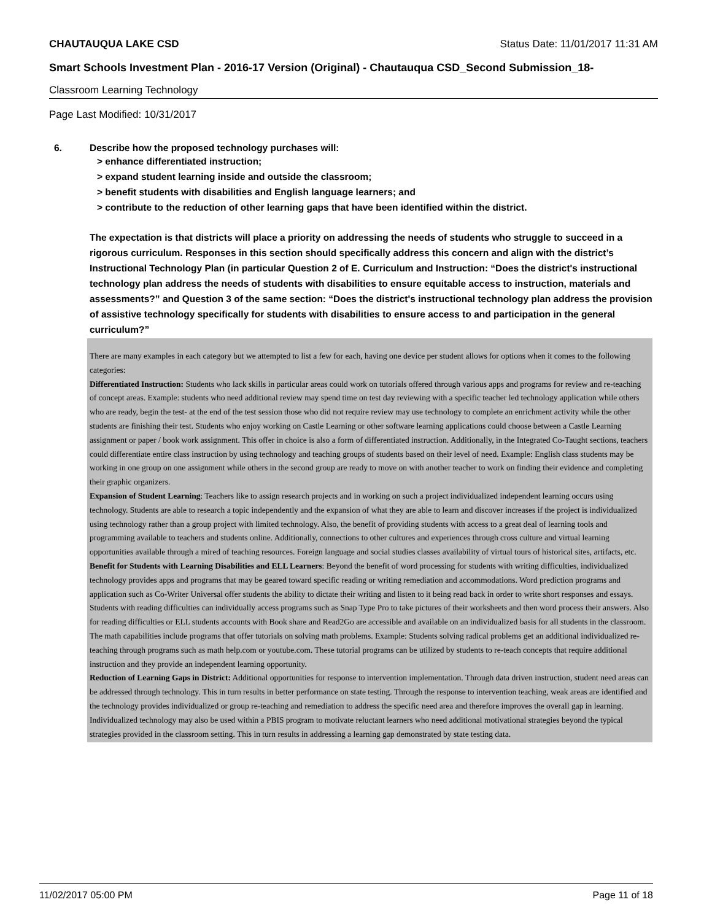CHAUTAUQUA LAKE CSD Status Date: 11/01/2017 11:31 AM
Smart Schools Investment Plan - 2016-17 Version (Original) - Chautauqua CSD_Second Submission_18-
Classroom Learning Technology
Page Last Modified: 10/31/2017
6. Describe how the proposed technology purchases will:
> enhance differentiated instruction;
> expand student learning inside and outside the classroom;
> benefit students with disabilities and English language learners; and
> contribute to the reduction of other learning gaps that have been identified within the district.
The expectation is that districts will place a priority on addressing the needs of students who struggle to succeed in a rigorous curriculum. Responses in this section should specifically address this concern and align with the district’s Instructional Technology Plan (in particular Question 2 of E. Curriculum and Instruction: “Does the district's instructional technology plan address the needs of students with disabilities to ensure equitable access to instruction, materials and assessments?” and Question 3 of the same section: “Does the district's instructional technology plan address the provision of assistive technology specifically for students with disabilities to ensure access to and participation in the general curriculum?”
There are many examples in each category but we attempted to list a few for each, having one device per student allows for options when it comes to the following categories:
Differentiated Instruction: Students who lack skills in particular areas could work on tutorials offered through various apps and programs for review and re-teaching of concept areas. Example: students who need additional review may spend time on test day reviewing with a specific teacher led technology application while others who are ready, begin the test- at the end of the test session those who did not require review may use technology to complete an enrichment activity while the other students are finishing their test. Students who enjoy working on Castle Learning or other software learning applications could choose between a Castle Learning assignment or paper / book work assignment. This offer in choice is also a form of differentiated instruction. Additionally, in the Integrated Co-Taught sections, teachers could differentiate entire class instruction by using technology and teaching groups of students based on their level of need. Example: English class students may be working in one group on one assignment while others in the second group are ready to move on with another teacher to work on finding their evidence and completing their graphic organizers.
Expansion of Student Learning: Teachers like to assign research projects and in working on such a project individualized independent learning occurs using technology. Students are able to research a topic independently and the expansion of what they are able to learn and discover increases if the project is individualized using technology rather than a group project with limited technology. Also, the benefit of providing students with access to a great deal of learning tools and programming available to teachers and students online. Additionally, connections to other cultures and experiences through cross culture and virtual learning opportunities available through a mired of teaching resources. Foreign language and social studies classes availability of virtual tours of historical sites, artifacts, etc.
Benefit for Students with Learning Disabilities and ELL Learners: Beyond the benefit of word processing for students with writing difficulties, individualized technology provides apps and programs that may be geared toward specific reading or writing remediation and accommodations. Word prediction programs and application such as Co-Writer Universal offer students the ability to dictate their writing and listen to it being read back in order to write short responses and essays. Students with reading difficulties can individually access programs such as Snap Type Pro to take pictures of their worksheets and then word process their answers. Also for reading difficulties or ELL students accounts with Book share and Read2Go are accessible and available on an individualized basis for all students in the classroom. The math capabilities include programs that offer tutorials on solving math problems. Example: Students solving radical problems get an additional individualized re-teaching through programs such as math help.com or youtube.com. These tutorial programs can be utilized by students to re-teach concepts that require additional instruction and they provide an independent learning opportunity.
Reduction of Learning Gaps in District: Additional opportunities for response to intervention implementation. Through data driven instruction, student need areas can be addressed through technology. This in turn results in better performance on state testing. Through the response to intervention teaching, weak areas are identified and the technology provides individualized or group re-teaching and remediation to address the specific need area and therefore improves the overall gap in learning. Individualized technology may also be used within a PBIS program to motivate reluctant learners who need additional motivational strategies beyond the typical strategies provided in the classroom setting. This in turn results in addressing a learning gap demonstrated by state testing data.
11/02/2017 05:00 PM Page 11 of 18